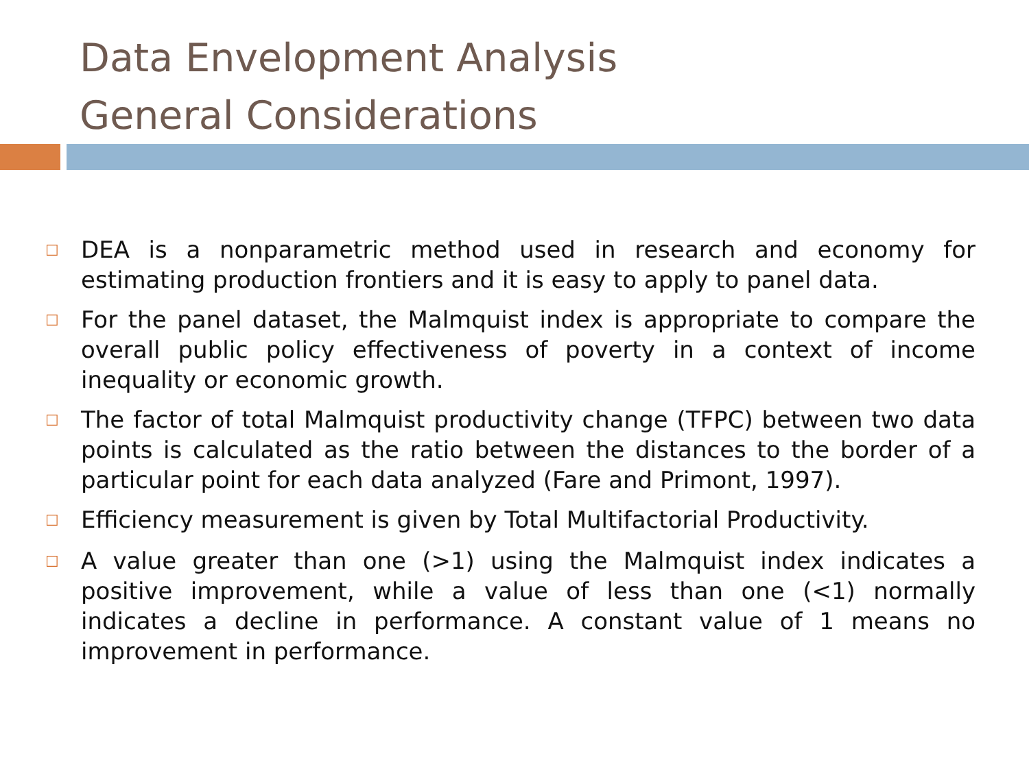Data Envelopment Analysis
General Considerations
☐ DEA is a nonparametric method used in research and economy for estimating production frontiers and it is easy to apply to panel data.
☐ For the panel dataset, the Malmquist index is appropriate to compare the overall public policy effectiveness of poverty in a context of income inequality or economic growth.
☐ The factor of total Malmquist productivity change (TFPC) between two data points is calculated as the ratio between the distances to the border of a particular point for each data analyzed (Fare and Primont, 1997).
☐ Efficiency measurement is given by Total Multifactorial Productivity.
☐ A value greater than one (>1) using the Malmquist index indicates a positive improvement, while a value of less than one (<1) normally indicates a decline in performance. A constant value of 1 means no improvement in performance.